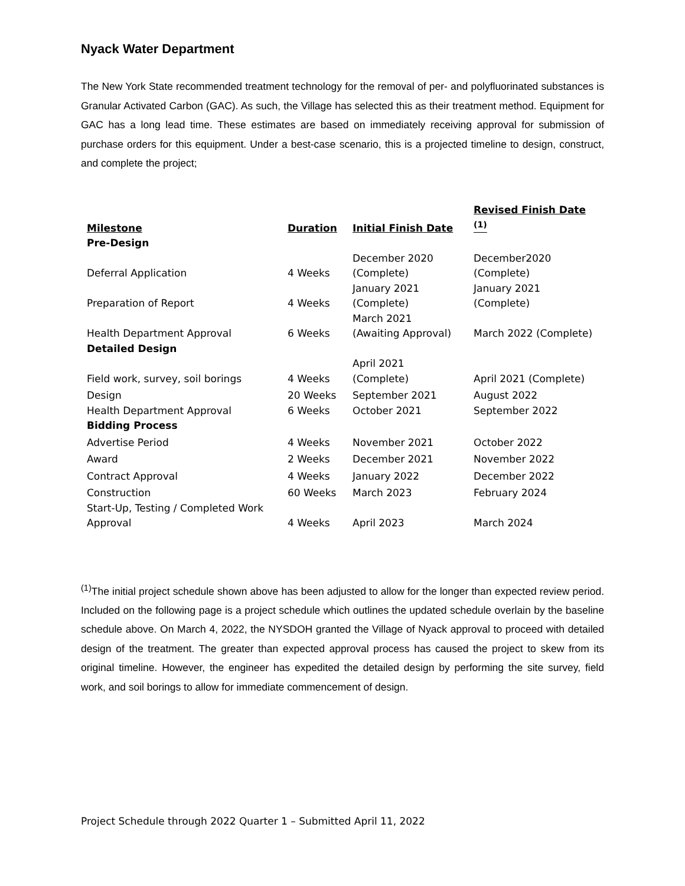Nyack Water Department
The New York State recommended treatment technology for the removal of per- and polyfluorinated substances is Granular Activated Carbon (GAC). As such, the Village has selected this as their treatment method. Equipment for GAC has a long lead time. These estimates are based on immediately receiving approval for submission of purchase orders for this equipment. Under a best-case scenario, this is a projected timeline to design, construct, and complete the project;
| Milestone | Duration | Initial Finish Date | Revised Finish Date <sup>(1)</sup> |
| --- | --- | --- | --- |
| Pre-Design | | | |
| Deferral Application | 4 Weeks | December 2020 (Complete) | December2020 (Complete) |
| Preparation of Report | 4 Weeks | January 2021 (Complete) | January 2021 (Complete) |
| Health Department Approval | 6 Weeks | March 2021 (Awaiting Approval) | March 2022 (Complete) |
| Detailed Design | | | |
| Field work, survey, soil borings | 4 Weeks | April 2021 (Complete) | April 2021 (Complete) |
| Design | 20 Weeks | September 2021 | August 2022 |
| Health Department Approval | 6 Weeks | October 2021 | September 2022 |
| Bidding Process | | | |
| Advertise Period | 4 Weeks | November 2021 | October 2022 |
| Award | 2 Weeks | December 2021 | November 2022 |
| Contract Approval | 4 Weeks | January 2022 | December 2022 |
| Construction | 60 Weeks | March 2023 | February 2024 |
| Start-Up, Testing / Completed Work Approval | 4 Weeks | April 2023 | March 2024 |
<sup>(1)</sup> The initial project schedule shown above has been adjusted to allow for the longer than expected review period. Included on the following page is a project schedule which outlines the updated schedule overlain by the baseline schedule above. On March 4, 2022, the NYSDOH granted the Village of Nyack approval to proceed with detailed design of the treatment. The greater than expected approval process has caused the project to skew from its original timeline. However, the engineer has expedited the detailed design by performing the site survey, field work, and soil borings to allow for immediate commencement of design.
Project Schedule through 2022 Quarter 1 – Submitted April 11, 2022